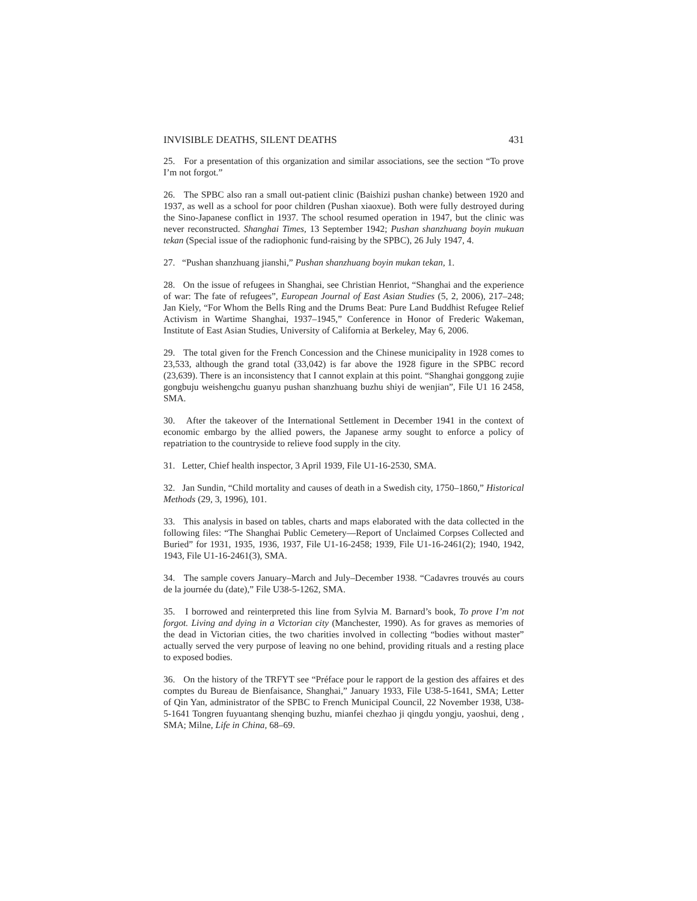INVISIBLE DEATHS, SILENT DEATHS 431
25. For a presentation of this organization and similar associations, see the section “To prove I’m not forgot.”
26. The SPBC also ran a small out-patient clinic (Baishizi pushan chanke) between 1920 and 1937, as well as a school for poor children (Pushan xiaoxue). Both were fully destroyed during the Sino-Japanese conflict in 1937. The school resumed operation in 1947, but the clinic was never reconstructed. Shanghai Times, 13 September 1942; Pushan shanzhuang boyin mukuan tekan (Special issue of the radiophonic fund-raising by the SPBC), 26 July 1947, 4.
27. “Pushan shanzhuang jianshi,” Pushan shanzhuang boyin mukan tekan, 1.
28. On the issue of refugees in Shanghai, see Christian Henriot, “Shanghai and the experience of war: The fate of refugees”, European Journal of East Asian Studies (5, 2, 2006), 217–248; Jan Kiely, “For Whom the Bells Ring and the Drums Beat: Pure Land Buddhist Refugee Relief Activism in Wartime Shanghai, 1937–1945,” Conference in Honor of Frederic Wakeman, Institute of East Asian Studies, University of California at Berkeley, May 6, 2006.
29. The total given for the French Concession and the Chinese municipality in 1928 comes to 23,533, although the grand total (33,042) is far above the 1928 figure in the SPBC record (23,639). There is an inconsistency that I cannot explain at this point. “Shanghai gonggong zujie gongbuju weishengchu guanyu pushan shanzhuang buzhu shiyi de wenjian”, File U1 16 2458, SMA.
30. After the takeover of the International Settlement in December 1941 in the context of economic embargo by the allied powers, the Japanese army sought to enforce a policy of repatriation to the countryside to relieve food supply in the city.
31. Letter, Chief health inspector, 3 April 1939, File U1-16-2530, SMA.
32. Jan Sundin, “Child mortality and causes of death in a Swedish city, 1750–1860,” Historical Methods (29, 3, 1996), 101.
33. This analysis in based on tables, charts and maps elaborated with the data collected in the following files: “The Shanghai Public Cemetery—Report of Unclaimed Corpses Collected and Buried” for 1931, 1935, 1936, 1937, File U1-16-2458; 1939, File U1-16-2461(2); 1940, 1942, 1943, File U1-16-2461(3), SMA.
34. The sample covers January–March and July–December 1938. “Cadavres trouvés au cours de la journée du (date),” File U38-5-1262, SMA.
35. I borrowed and reinterpreted this line from Sylvia M. Barnard’s book, To prove I’m not forgot. Living and dying in a Victorian city (Manchester, 1990). As for graves as memories of the dead in Victorian cities, the two charities involved in collecting “bodies without master” actually served the very purpose of leaving no one behind, providing rituals and a resting place to exposed bodies.
36. On the history of the TRFYT see “Préface pour le rapport de la gestion des affaires et des comptes du Bureau de Bienfaisance, Shanghai,” January 1933, File U38-5-1641, SMA; Letter of Qin Yan, administrator of the SPBC to French Municipal Council, 22 November 1938, U38-5-1641 Tongren fuyuantang shenqing buzhu, mianfei chezhao ji qingdu yongju, yaoshui, deng , SMA; Milne, Life in China, 68–69.